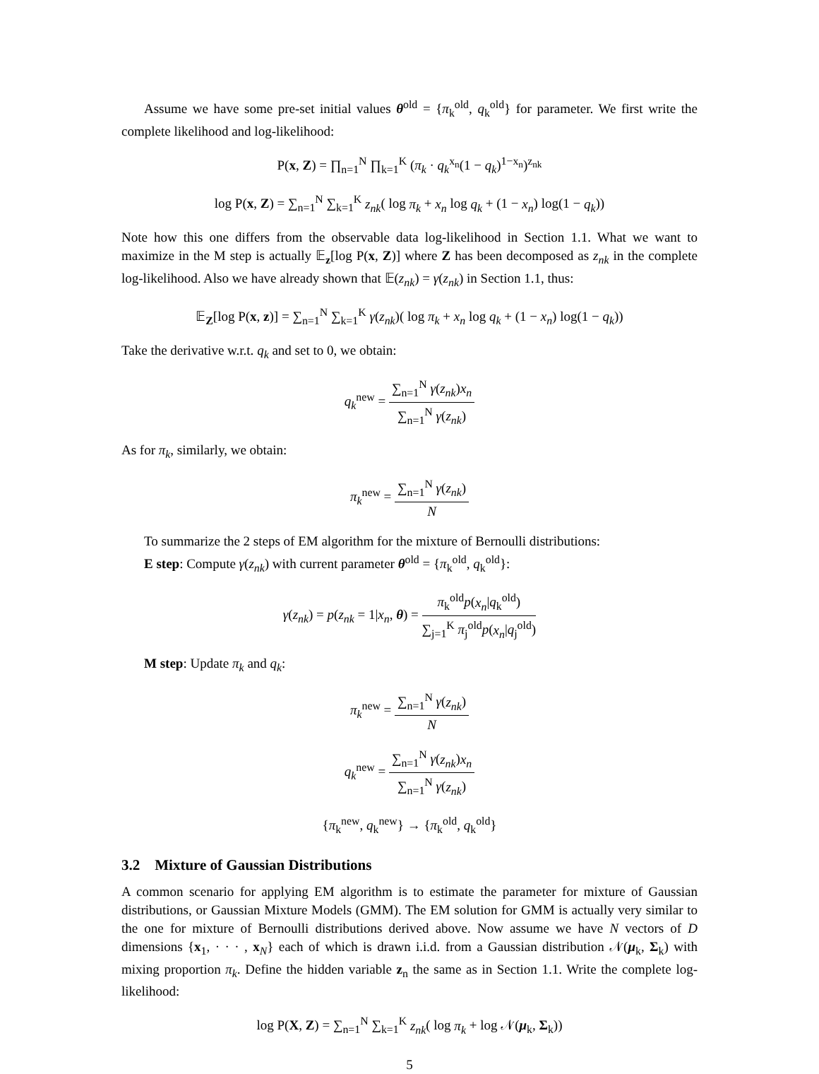Assume we have some pre-set initial values θ<sup>old</sup> = {π<sub>k</sub><sup>old</sup>, q<sub>k</sub><sup>old</sup>} for parameter. We first write the complete likelihood and log-likelihood:
P(x, Z) = ∏<sub>n=1</sub><sup>N</sup> ∏<sub>k=1</sub><sup>K</sup> (π<sub>k</sub> · q<sub>k</sub><sup>x<sub>n</sub></sup>(1 − q<sub>k</sub>)<sup>1−x<sub>n</sub></sup>)<sup>z<sub>nk</sub></sup>
log P(x, Z) = ∑<sub>n=1</sub><sup>N</sup> ∑<sub>k=1</sub><sup>K</sup> z<sub>nk</sub>( log π<sub>k</sub> + x<sub>n</sub> log q<sub>k</sub> + (1 − x<sub>n</sub>) log(1 − q<sub>k</sub>))
Note how this one differs from the observable data log-likelihood in Section 1.1. What we want to maximize in the M step is actually 𝔼<sub>z</sub>[log P(x, Z)] where Z has been decomposed as z<sub>nk</sub> in the complete log-likelihood. Also we have already shown that 𝔼(z<sub>nk</sub>) = γ(z<sub>nk</sub>) in Section 1.1, thus:
𝔼<sub>Z</sub>[log P(x, z)] = ∑<sub>n=1</sub><sup>N</sup> ∑<sub>k=1</sub><sup>K</sup> γ(z<sub>nk</sub>)( log π<sub>k</sub> + x<sub>n</sub> log q<sub>k</sub> + (1 − x<sub>n</sub>) log(1 − q<sub>k</sub>))
Take the derivative w.r.t. q<sub>k</sub> and set to 0, we obtain:
q<sub>k</sub><sup>new</sup> = ∑<sub>n=1</sub><sup>N</sup> γ(z<sub>nk</sub>)x<sub>n</sub> ∑<sub>n=1</sub><sup>N</sup> γ(z<sub>nk</sub>)
As for π<sub>k</sub>, similarly, we obtain:
π<sub>k</sub><sup>new</sup> = ∑<sub>n=1</sub><sup>N</sup> γ(z<sub>nk</sub>) N
To summarize the 2 steps of EM algorithm for the mixture of Bernoulli distributions:
E step: Compute γ(z<sub>nk</sub>) with current parameter θ<sup>old</sup> = {π<sub>k</sub><sup>old</sup>, q<sub>k</sub><sup>old</sup>}:
γ(z<sub>nk</sub>) = p(z<sub>nk</sub> = 1|x<sub>n</sub>, θ) = π<sub>k</sub><sup>old</sup>p(x<sub>n</sub>|q<sub>k</sub><sup>old</sup>) ∑<sub>j=1</sub><sup>K</sup> π<sub>j</sub><sup>old</sup>p(x<sub>n</sub>|q<sub>j</sub><sup>old</sup>)
M step: Update π<sub>k</sub> and q<sub>k</sub>:
π<sub>k</sub><sup>new</sup> = ∑<sub>n=1</sub><sup>N</sup> γ(z<sub>nk</sub>) N
q<sub>k</sub><sup>new</sup> = ∑<sub>n=1</sub><sup>N</sup> γ(z<sub>nk</sub>)x<sub>n</sub> ∑<sub>n=1</sub><sup>N</sup> γ(z<sub>nk</sub>)
{π<sub>k</sub><sup>new</sup>, q<sub>k</sub><sup>new</sup>} → {π<sub>k</sub><sup>old</sup>, q<sub>k</sub><sup>old</sup>}
3.2 Mixture of Gaussian Distributions
A common scenario for applying EM algorithm is to estimate the parameter for mixture of Gaussian distributions, or Gaussian Mixture Models (GMM). The EM solution for GMM is actually very similar to the one for mixture of Bernoulli distributions derived above. Now assume we have N vectors of D dimensions {x<sub>1</sub>, · · · , x<sub>N</sub>} each of which is drawn i.i.d. from a Gaussian distribution 𝒩(μ<sub>k</sub>, Σ<sub>k</sub>) with mixing proportion π<sub>k</sub>. Define the hidden variable z<sub>n</sub> the same as in Section 1.1. Write the complete log-likelihood:
log P(X, Z) = ∑<sub>n=1</sub><sup>N</sup> ∑<sub>k=1</sub><sup>K</sup> z<sub>nk</sub>( log π<sub>k</sub> + log 𝒩(μ<sub>k</sub>, Σ<sub>k</sub>))
5